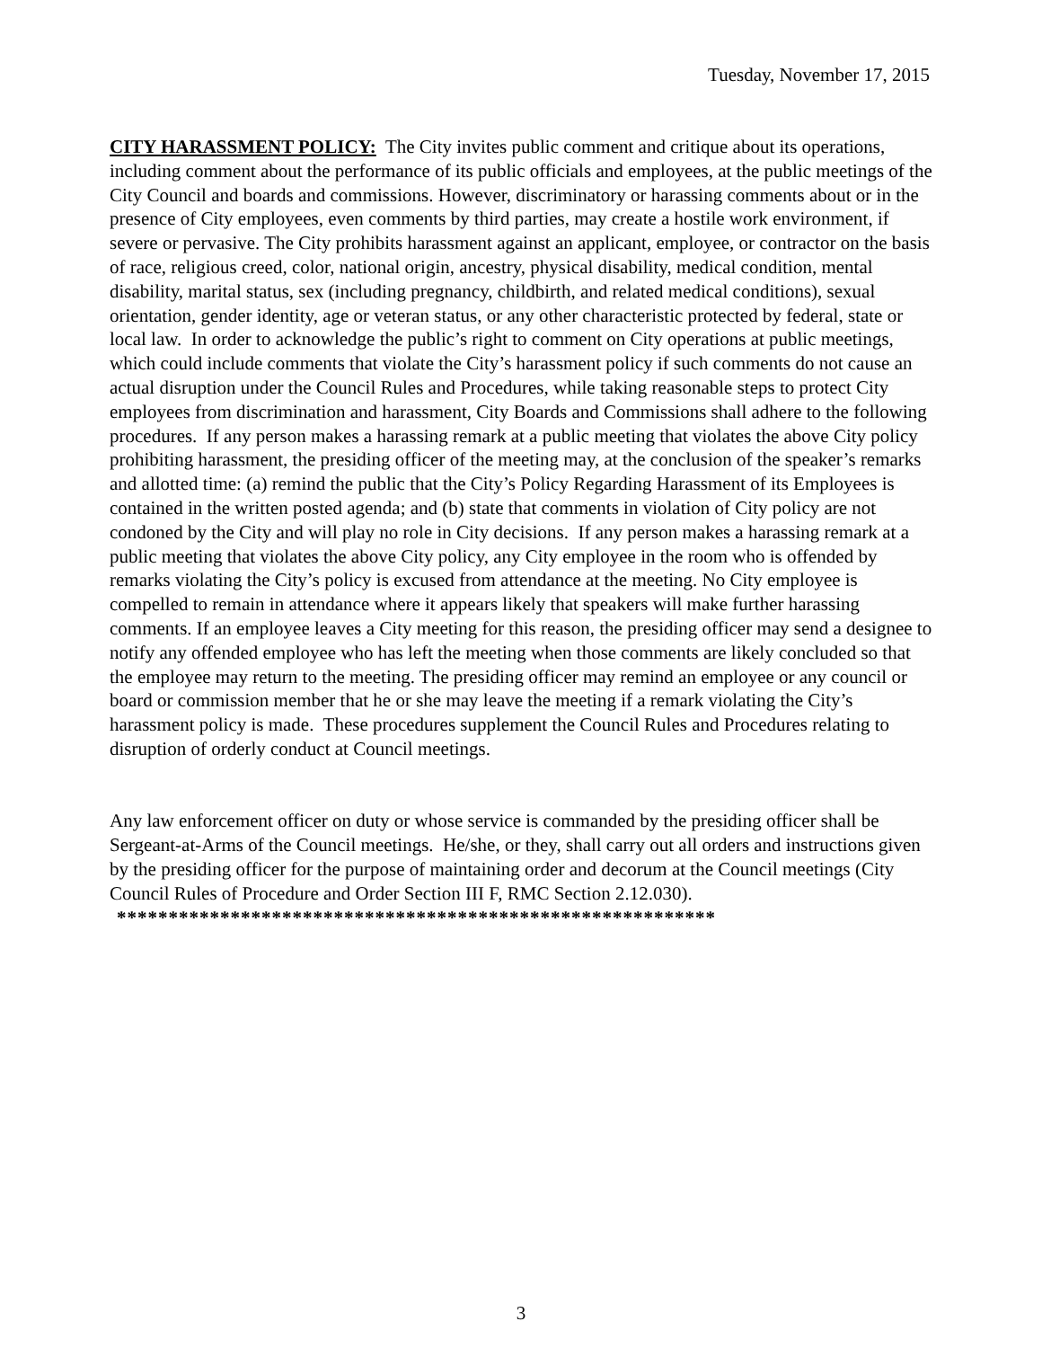Tuesday, November 17, 2015
CITY HARASSMENT POLICY: The City invites public comment and critique about its operations, including comment about the performance of its public officials and employees, at the public meetings of the City Council and boards and commissions. However, discriminatory or harassing comments about or in the presence of City employees, even comments by third parties, may create a hostile work environment, if severe or pervasive. The City prohibits harassment against an applicant, employee, or contractor on the basis of race, religious creed, color, national origin, ancestry, physical disability, medical condition, mental disability, marital status, sex (including pregnancy, childbirth, and related medical conditions), sexual orientation, gender identity, age or veteran status, or any other characteristic protected by federal, state or local law. In order to acknowledge the public’s right to comment on City operations at public meetings, which could include comments that violate the City’s harassment policy if such comments do not cause an actual disruption under the Council Rules and Procedures, while taking reasonable steps to protect City employees from discrimination and harassment, City Boards and Commissions shall adhere to the following procedures. If any person makes a harassing remark at a public meeting that violates the above City policy prohibiting harassment, the presiding officer of the meeting may, at the conclusion of the speaker’s remarks and allotted time: (a) remind the public that the City’s Policy Regarding Harassment of its Employees is contained in the written posted agenda; and (b) state that comments in violation of City policy are not condoned by the City and will play no role in City decisions. If any person makes a harassing remark at a public meeting that violates the above City policy, any City employee in the room who is offended by remarks violating the City’s policy is excused from attendance at the meeting. No City employee is compelled to remain in attendance where it appears likely that speakers will make further harassing comments. If an employee leaves a City meeting for this reason, the presiding officer may send a designee to notify any offended employee who has left the meeting when those comments are likely concluded so that the employee may return to the meeting. The presiding officer may remind an employee or any council or board or commission member that he or she may leave the meeting if a remark violating the City’s harassment policy is made. These procedures supplement the Council Rules and Procedures relating to disruption of orderly conduct at Council meetings.
Any law enforcement officer on duty or whose service is commanded by the presiding officer shall be Sergeant-at-Arms of the Council meetings. He/she, or they, shall carry out all orders and instructions given by the presiding officer for the purpose of maintaining order and decorum at the Council meetings (City Council Rules of Procedure and Order Section III F, RMC Section 2.12.030).
**********************************************************
3